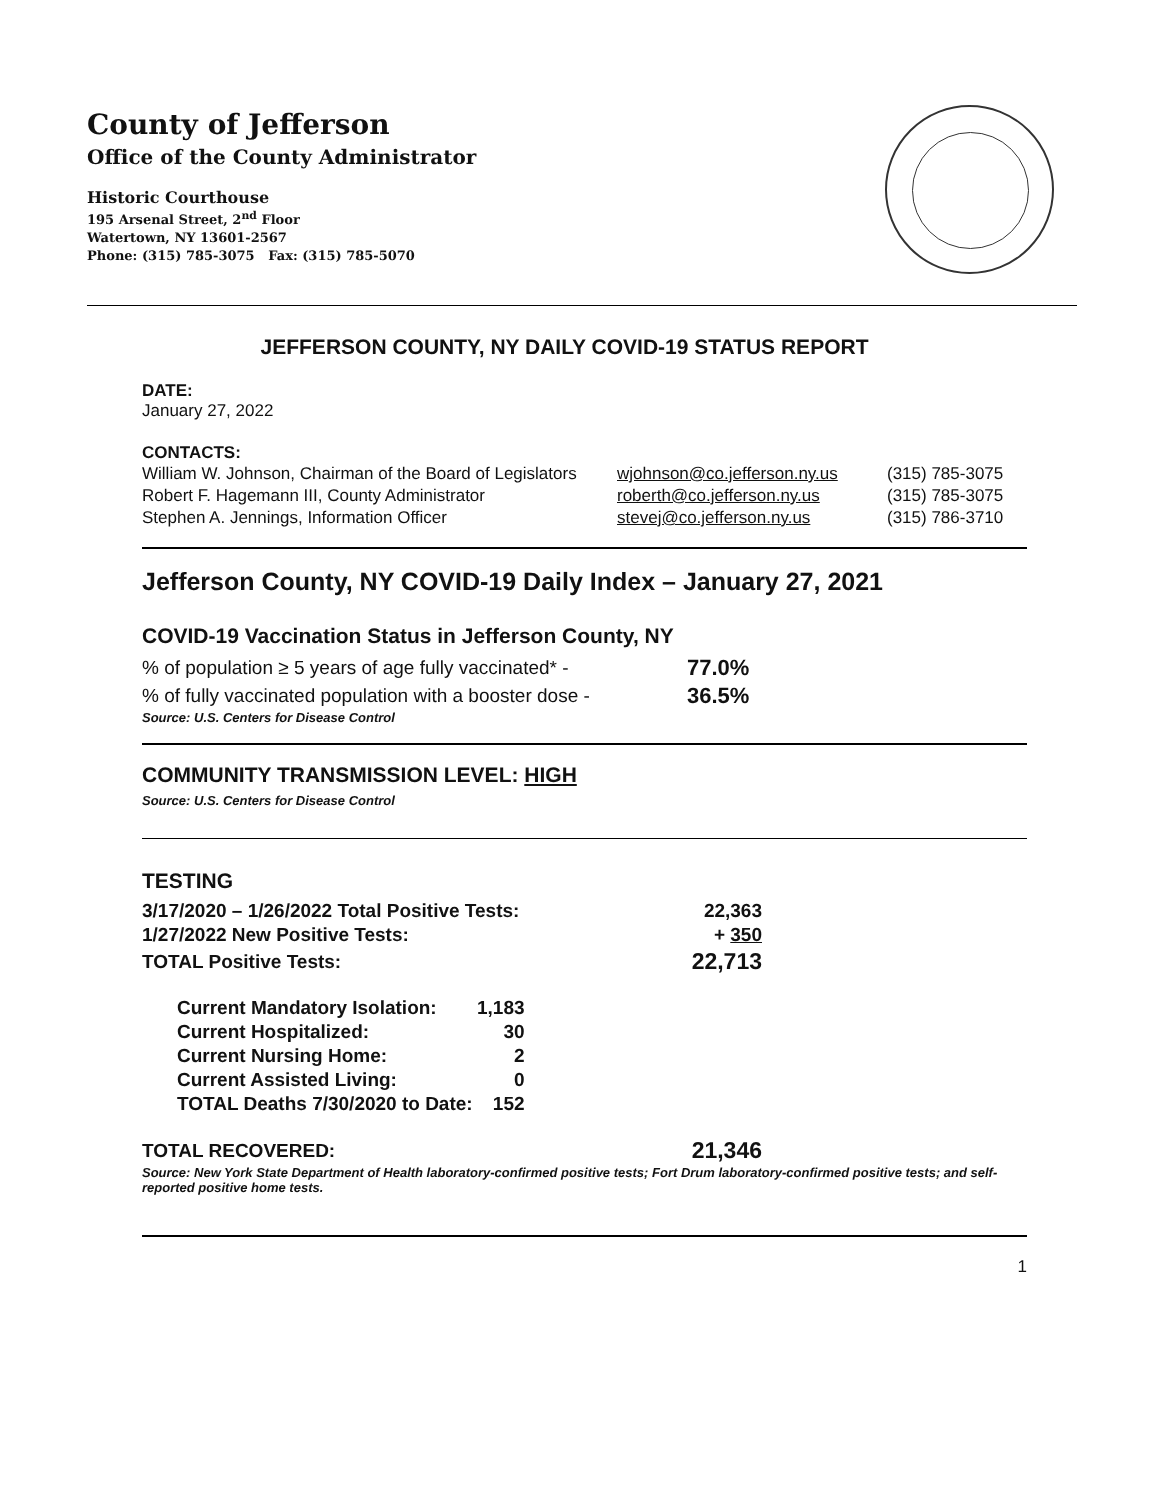County of Jefferson
Office of the County Administrator
Historic Courthouse
195 Arsenal Street, 2<sup>nd</sup> Floor
Watertown, NY 13601-2567
Phone: (315) 785-3075 Fax: (315) 785-5070
JEFFERSON COUNTY, NY DAILY COVID-19 STATUS REPORT
DATE:
January 27, 2022
CONTACTS:
| William W. Johnson, Chairman of the Board of Legislators | wjohnson@co.jefferson.ny.us | (315) 785-3075 |
| Robert F. Hagemann III, County Administrator | roberth@co.jefferson.ny.us | (315) 785-3075 |
| Stephen A. Jennings, Information Officer | stevej@co.jefferson.ny.us | (315) 786-3710 |
Jefferson County, NY COVID-19 Daily Index – January 27, 2021
COVID-19 Vaccination Status in Jefferson County, NY
| % of population ≥ 5 years of age fully vaccinated* - | 77.0% |
| % of fully vaccinated population with a booster dose - | 36.5% |
Source: U.S. Centers for Disease Control
COMMUNITY TRANSMISSION LEVEL: HIGH
Source: U.S. Centers for Disease Control
TESTING
| 3/17/2020 – 1/26/2022 Total Positive Tests: | 22,363 |
| 1/27/2022 New Positive Tests: | + 350 |
| TOTAL Positive Tests: | 22,713 |
| Current Mandatory Isolation: | 1,183 |
| Current Hospitalized: | 30 |
| Current Nursing Home: | 2 |
| Current Assisted Living: | 0 |
| TOTAL Deaths 7/30/2020 to Date: | 152 |
| TOTAL RECOVERED: | 21,346 |
Source: New York State Department of Health laboratory-confirmed positive tests; Fort Drum laboratory-confirmed positive tests; and self-reported positive home tests.
1